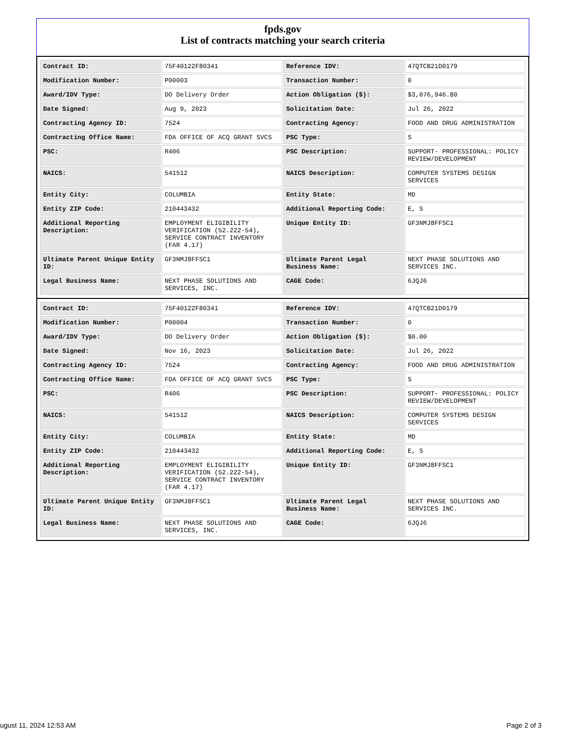fpds.gov
List of contracts matching your search criteria
| Contract ID: | 75F40122F80341 | Reference IDV: | 47QTCB21D0179 |
| Modification Number: | P00003 | Transaction Number: | 0 |
| Award/IDV Type: | DO Delivery Order | Action Obligation ($): | $3,076,946.80 |
| Date Signed: | Aug 9, 2023 | Solicitation Date: | Jul 26, 2022 |
| Contracting Agency ID: | 7524 | Contracting Agency: | FOOD AND DRUG ADMINISTRATION |
| Contracting Office Name: | FDA OFFICE OF ACQ GRANT SVCS | PSC Type: | S |
| PSC: | R406 | PSC Description: | SUPPORT- PROFESSIONAL: POLICY REVIEW/DEVELOPMENT |
| NAICS: | 541512 | NAICS Description: | COMPUTER SYSTEMS DESIGN SERVICES |
| Entity City: | COLUMBIA | Entity State: | MD |
| Entity ZIP Code: | 210443432 | Additional Reporting Code: | E, S |
| Additional Reporting Description: | EMPLOYMENT ELIGIBILITY VERIFICATION (52.222-54), SERVICE CONTRACT INVENTORY (FAR 4.17) | Unique Entity ID: | GF3NMJ8FFSC1 |
| Ultimate Parent Unique Entity ID: | GF3NMJ8FFSC1 | Ultimate Parent Legal Business Name: | NEXT PHASE SOLUTIONS AND SERVICES INC. |
| Legal Business Name: | NEXT PHASE SOLUTIONS AND SERVICES, INC. | CAGE Code: | 6JQJ6 |
| Contract ID: | 75F40122F80341 | Reference IDV: | 47QTCB21D0179 |
| Modification Number: | P00004 | Transaction Number: | 0 |
| Award/IDV Type: | DO Delivery Order | Action Obligation ($): | $0.00 |
| Date Signed: | Nov 16, 2023 | Solicitation Date: | Jul 26, 2022 |
| Contracting Agency ID: | 7524 | Contracting Agency: | FOOD AND DRUG ADMINISTRATION |
| Contracting Office Name: | FDA OFFICE OF ACQ GRANT SVCS | PSC Type: | S |
| PSC: | R406 | PSC Description: | SUPPORT- PROFESSIONAL: POLICY REVIEW/DEVELOPMENT |
| NAICS: | 541512 | NAICS Description: | COMPUTER SYSTEMS DESIGN SERVICES |
| Entity City: | COLUMBIA | Entity State: | MD |
| Entity ZIP Code: | 210443432 | Additional Reporting Code: | E, S |
| Additional Reporting Description: | EMPLOYMENT ELIGIBILITY VERIFICATION (52.222-54), SERVICE CONTRACT INVENTORY (FAR 4.17) | Unique Entity ID: | GF3NMJ8FFSC1 |
| Ultimate Parent Unique Entity ID: | GF3NMJ8FFSC1 | Ultimate Parent Legal Business Name: | NEXT PHASE SOLUTIONS AND SERVICES INC. |
| Legal Business Name: | NEXT PHASE SOLUTIONS AND SERVICES, INC. | CAGE Code: | 6JQJ6 |
ugust 11, 2024 12:53 AM Page 2 of 3